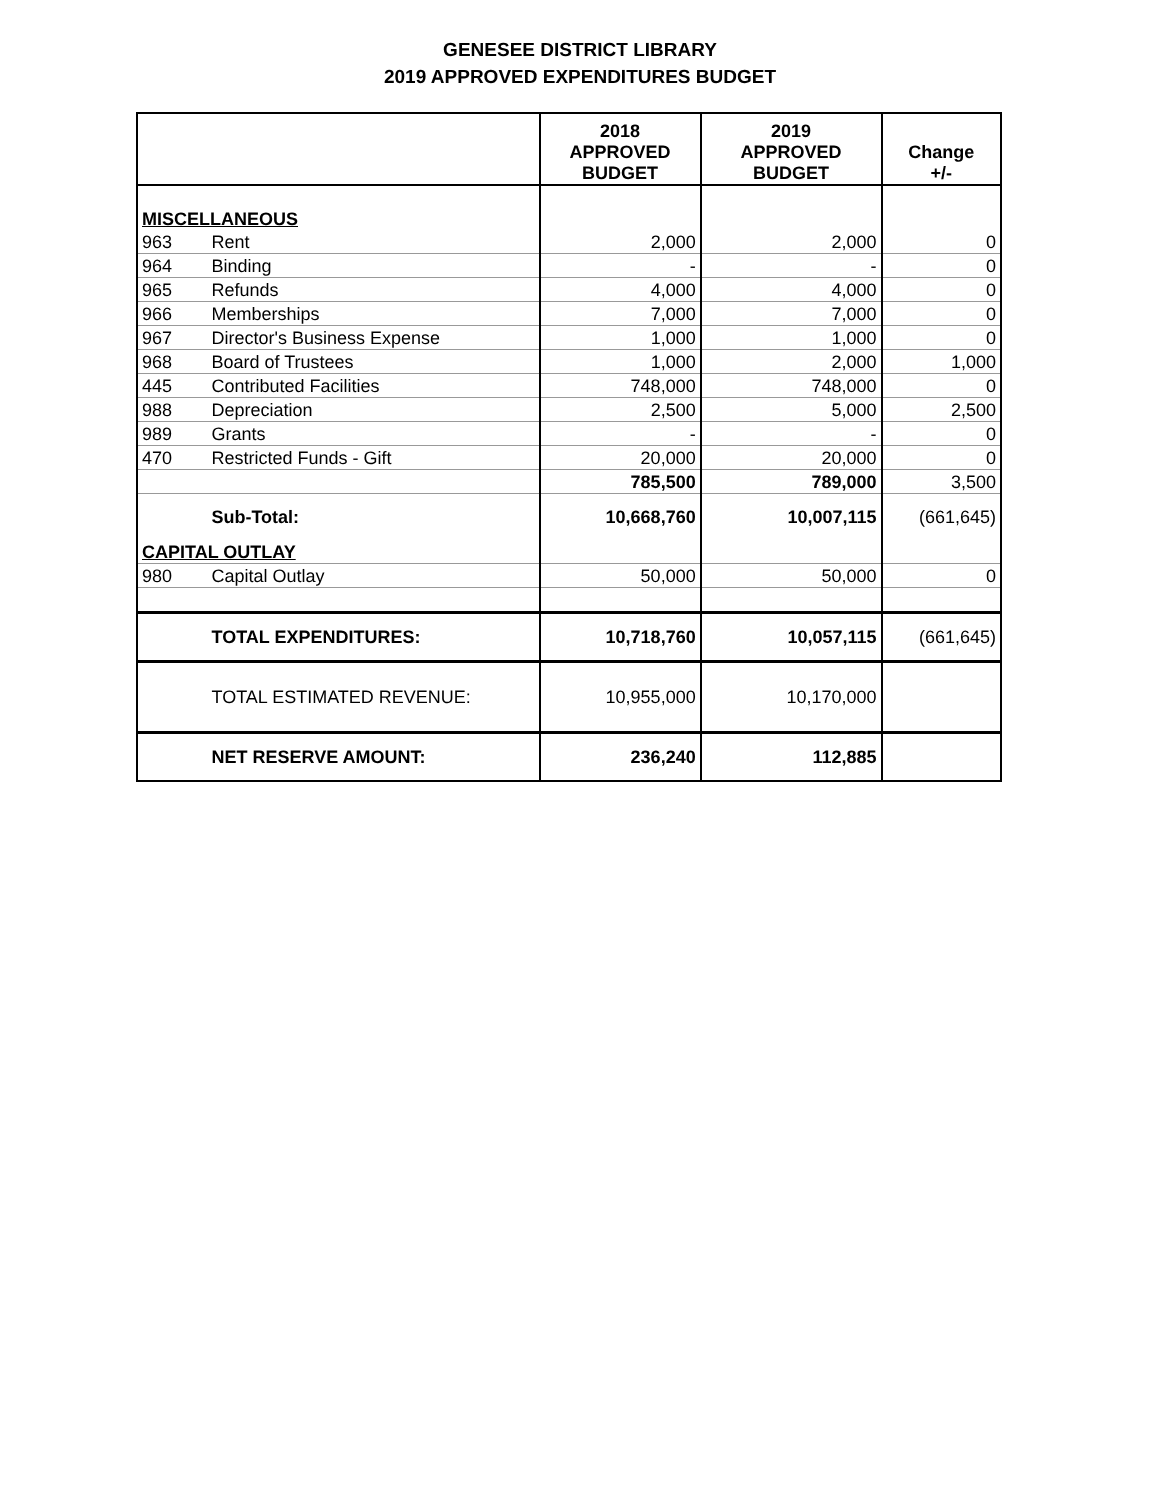GENESEE DISTRICT LIBRARY
2019 APPROVED EXPENDITURES BUDGET
| | | 2018 APPROVED BUDGET | 2019 APPROVED BUDGET | Change +/- |
| --- | --- | --- | --- | --- |
| MISCELLANEOUS | | | | |
| 963 | Rent | 2,000 | 2,000 | 0 |
| 964 | Binding | - | - | 0 |
| 965 | Refunds | 4,000 | 4,000 | 0 |
| 966 | Memberships | 7,000 | 7,000 | 0 |
| 967 | Director's Business Expense | 1,000 | 1,000 | 0 |
| 968 | Board of Trustees | 1,000 | 2,000 | 1,000 |
| 445 | Contributed Facilities | 748,000 | 748,000 | 0 |
| 988 | Depreciation | 2,500 | 5,000 | 2,500 |
| 989 | Grants | - | - | 0 |
| 470 | Restricted Funds - Gift | 20,000 | 20,000 | 0 |
| | | 785,500 | 789,000 | 3,500 |
| | Sub-Total: | 10,668,760 | 10,007,115 | (661,645) |
| CAPITAL OUTLAY | | | | |
| 980 | Capital Outlay | 50,000 | 50,000 | 0 |
| | TOTAL EXPENDITURES: | 10,718,760 | 10,057,115 | (661,645) |
| | TOTAL ESTIMATED REVENUE: | 10,955,000 | 10,170,000 | |
| | NET RESERVE AMOUNT: | 236,240 | 112,885 | |